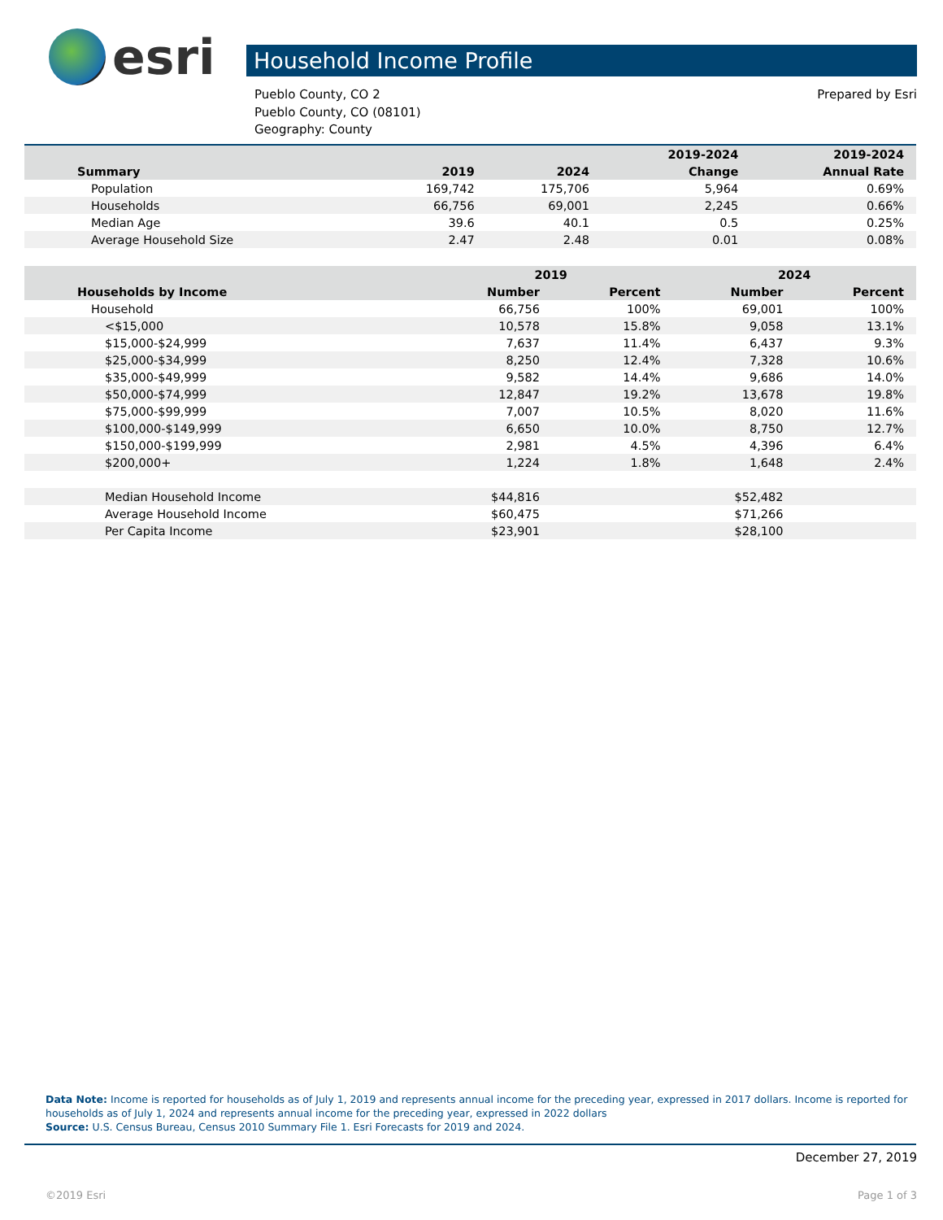esri
Household Income Profile
Pueblo County, CO 2
Pueblo County, CO (08101)
Geography: County
Prepared by Esri
| | | | 2019-2024 | 2019-2024 |
| --- | --- | --- | --- | --- |
| Summary | 2019 | 2024 | Change | Annual Rate |
| Population | 169,742 | 175,706 | 5,964 | 0.69% |
| Households | 66,756 | 69,001 | 2,245 | 0.66% |
| Median Age | 39.6 | 40.1 | 0.5 | 0.25% |
| Average Household Size | 2.47 | 2.48 | 0.01 | 0.08% |
| | 2019 | | 2024 | |
| --- | --- | --- | --- | --- |
| Households by Income | Number | Percent | Number | Percent |
| Household | 66,756 | 100% | 69,001 | 100% |
| <$15,000 | 10,578 | 15.8% | 9,058 | 13.1% |
| $15,000-$24,999 | 7,637 | 11.4% | 6,437 | 9.3% |
| $25,000-$34,999 | 8,250 | 12.4% | 7,328 | 10.6% |
| $35,000-$49,999 | 9,582 | 14.4% | 9,686 | 14.0% |
| $50,000-$74,999 | 12,847 | 19.2% | 13,678 | 19.8% |
| $75,000-$99,999 | 7,007 | 10.5% | 8,020 | 11.6% |
| $100,000-$149,999 | 6,650 | 10.0% | 8,750 | 12.7% |
| $150,000-$199,999 | 2,981 | 4.5% | 4,396 | 6.4% |
| $200,000+ | 1,224 | 1.8% | 1,648 | 2.4% |
| Median Household Income | $44,816 | | $52,482 | |
| Average Household Income | $60,475 | | $71,266 | |
| Per Capita Income | $23,901 | | $28,100 | |
Data Note: Income is reported for households as of July 1, 2019 and represents annual income for the preceding year, expressed in 2017 dollars. Income is reported for households as of July 1, 2024 and represents annual income for the preceding year, expressed in 2022 dollars
Source: U.S. Census Bureau, Census 2010 Summary File 1. Esri Forecasts for 2019 and 2024.
December 27, 2019
©2019 Esri Page 1 of 3